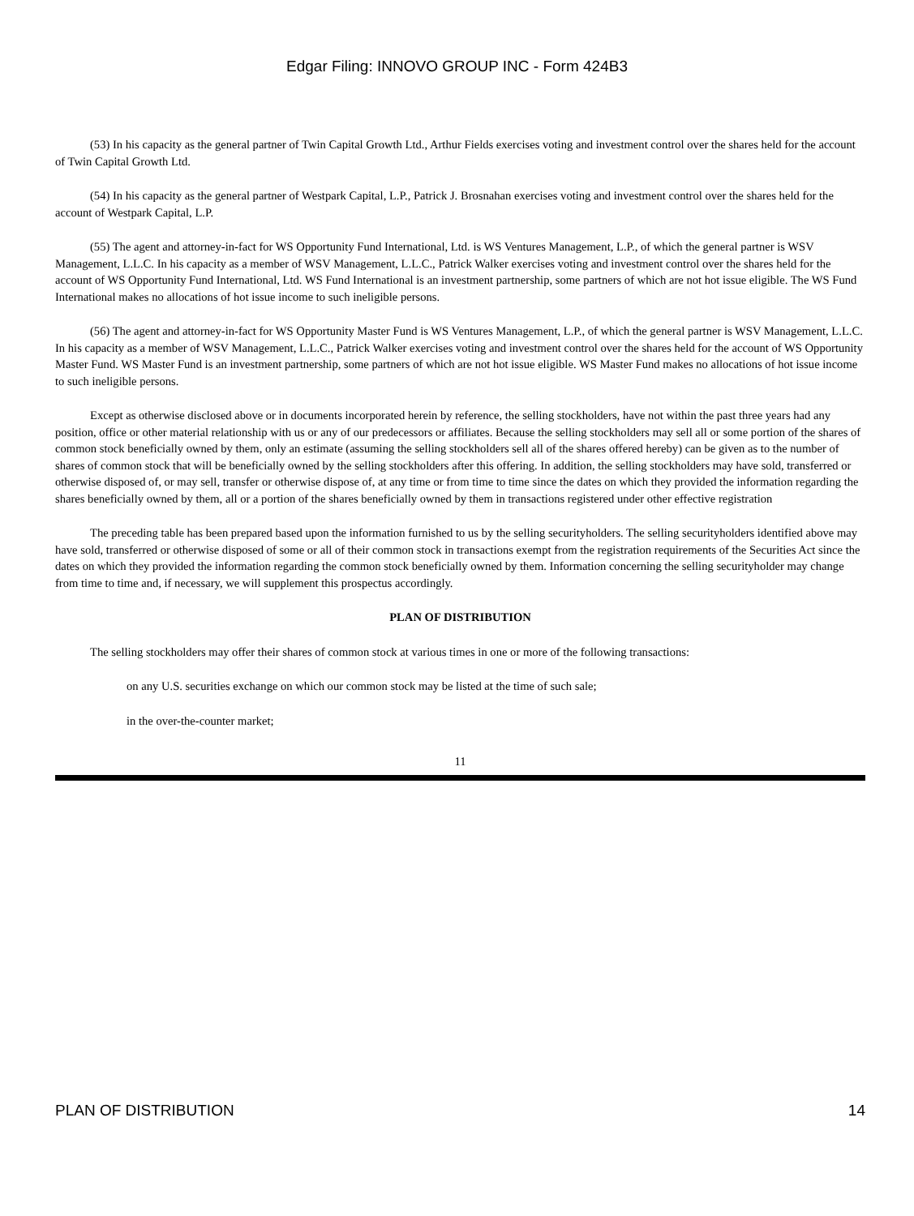Edgar Filing: INNOVO GROUP INC - Form 424B3
(53) In his capacity as the general partner of Twin Capital Growth Ltd., Arthur Fields exercises voting and investment control over the shares held for the account of Twin Capital Growth Ltd.
(54) In his capacity as the general partner of Westpark Capital, L.P., Patrick J. Brosnahan exercises voting and investment control over the shares held for the account of Westpark Capital, L.P.
(55) The agent and attorney-in-fact for WS Opportunity Fund International, Ltd. is WS Ventures Management, L.P., of which the general partner is WSV Management, L.L.C. In his capacity as a member of WSV Management, L.L.C., Patrick Walker exercises voting and investment control over the shares held for the account of WS Opportunity Fund International, Ltd. WS Fund International is an investment partnership, some partners of which are not hot issue eligible. The WS Fund International makes no allocations of hot issue income to such ineligible persons.
(56) The agent and attorney-in-fact for WS Opportunity Master Fund is WS Ventures Management, L.P., of which the general partner is WSV Management, L.L.C. In his capacity as a member of WSV Management, L.L.C., Patrick Walker exercises voting and investment control over the shares held for the account of WS Opportunity Master Fund. WS Master Fund is an investment partnership, some partners of which are not hot issue eligible. WS Master Fund makes no allocations of hot issue income to such ineligible persons.
Except as otherwise disclosed above or in documents incorporated herein by reference, the selling stockholders, have not within the past three years had any position, office or other material relationship with us or any of our predecessors or affiliates. Because the selling stockholders may sell all or some portion of the shares of common stock beneficially owned by them, only an estimate (assuming the selling stockholders sell all of the shares offered hereby) can be given as to the number of shares of common stock that will be beneficially owned by the selling stockholders after this offering. In addition, the selling stockholders may have sold, transferred or otherwise disposed of, or may sell, transfer or otherwise dispose of, at any time or from time to time since the dates on which they provided the information regarding the shares beneficially owned by them, all or a portion of the shares beneficially owned by them in transactions registered under other effective registration
The preceding table has been prepared based upon the information furnished to us by the selling securityholders. The selling securityholders identified above may have sold, transferred or otherwise disposed of some or all of their common stock in transactions exempt from the registration requirements of the Securities Act since the dates on which they provided the information regarding the common stock beneficially owned by them. Information concerning the selling securityholder may change from time to time and, if necessary, we will supplement this prospectus accordingly.
PLAN OF DISTRIBUTION
The selling stockholders may offer their shares of common stock at various times in one or more of the following transactions:
on any U.S. securities exchange on which our common stock may be listed at the time of such sale;
in the over-the-counter market;
11
PLAN OF DISTRIBUTION 14